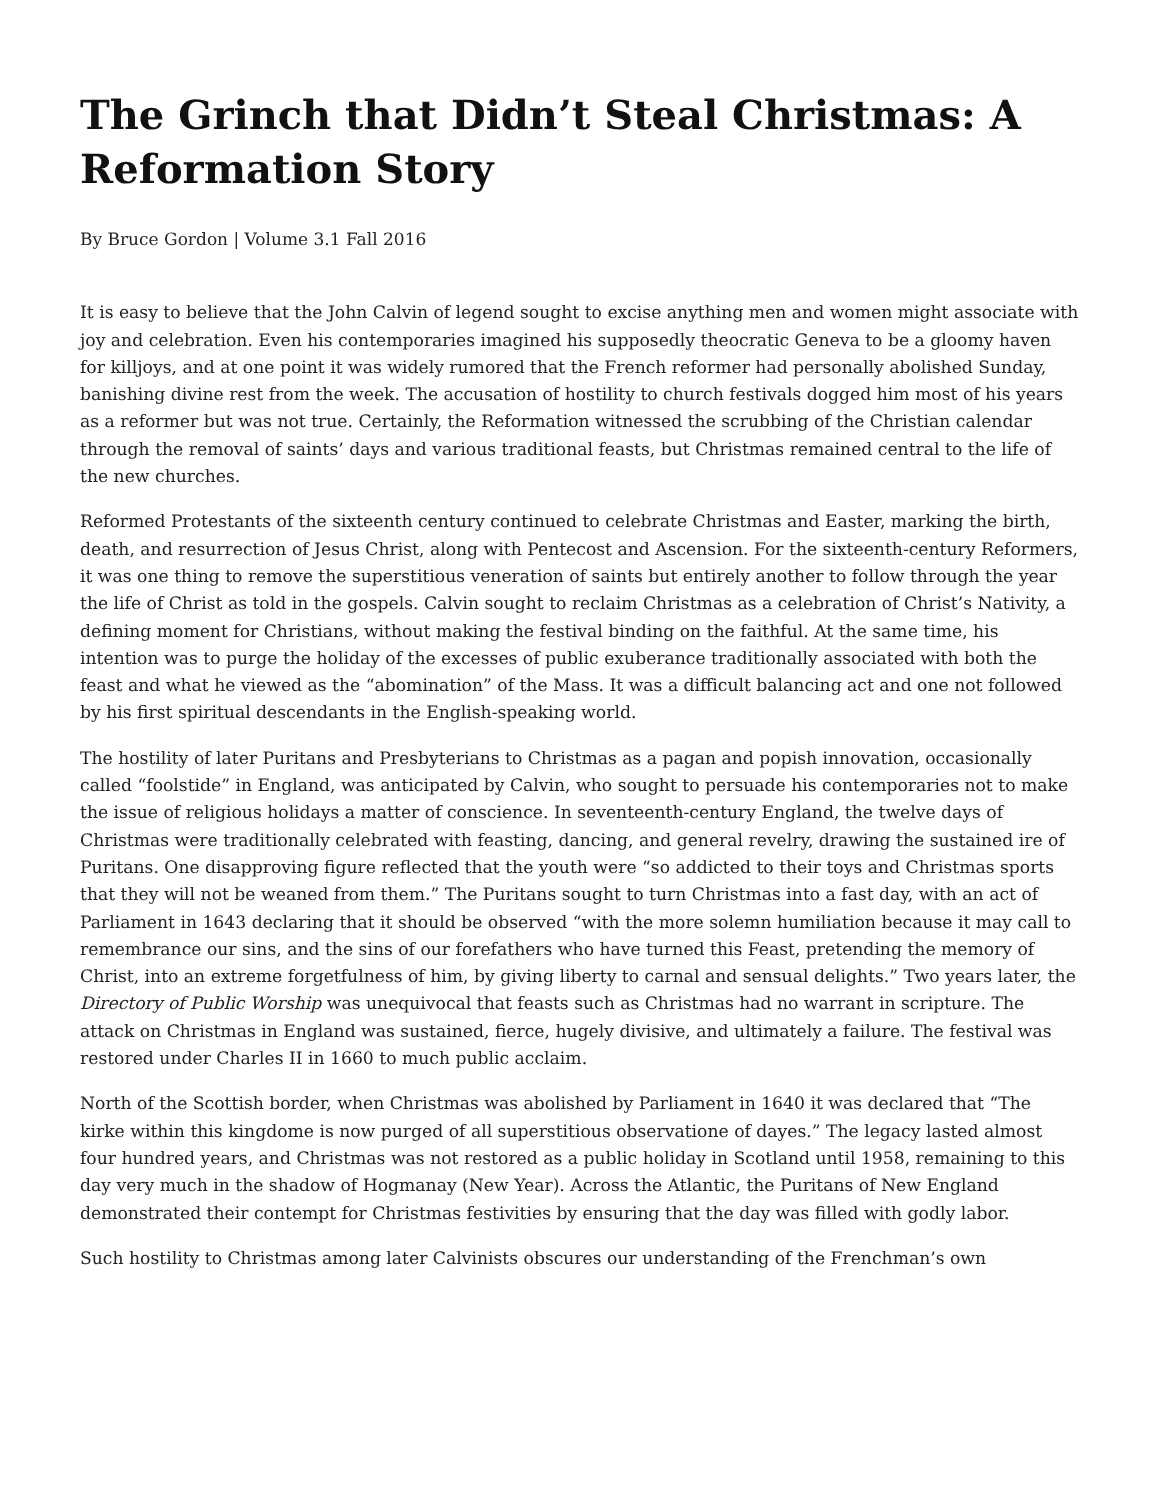The Grinch that Didn’t Steal Christmas: A Reformation Story
By Bruce Gordon | Volume 3.1 Fall 2016
It is easy to believe that the John Calvin of legend sought to excise anything men and women might associate with joy and celebration. Even his contemporaries imagined his supposedly theocratic Geneva to be a gloomy haven for killjoys, and at one point it was widely rumored that the French reformer had personally abolished Sunday, banishing divine rest from the week. The accusation of hostility to church festivals dogged him most of his years as a reformer but was not true. Certainly, the Reformation witnessed the scrubbing of the Christian calendar through the removal of saints’ days and various traditional feasts, but Christmas remained central to the life of the new churches.
Reformed Protestants of the sixteenth century continued to celebrate Christmas and Easter, marking the birth, death, and resurrection of Jesus Christ, along with Pentecost and Ascension. For the sixteenth-century Reformers, it was one thing to remove the superstitious veneration of saints but entirely another to follow through the year the life of Christ as told in the gospels. Calvin sought to reclaim Christmas as a celebration of Christ’s Nativity, a defining moment for Christians, without making the festival binding on the faithful. At the same time, his intention was to purge the holiday of the excesses of public exuberance traditionally associated with both the feast and what he viewed as the “abomination” of the Mass. It was a difficult balancing act and one not followed by his first spiritual descendants in the English-speaking world.
The hostility of later Puritans and Presbyterians to Christmas as a pagan and popish innovation, occasionally called “foolstide” in England, was anticipated by Calvin, who sought to persuade his contemporaries not to make the issue of religious holidays a matter of conscience. In seventeenth-century England, the twelve days of Christmas were traditionally celebrated with feasting, dancing, and general revelry, drawing the sustained ire of Puritans. One disapproving figure reflected that the youth were “so addicted to their toys and Christmas sports that they will not be weaned from them.” The Puritans sought to turn Christmas into a fast day, with an act of Parliament in 1643 declaring that it should be observed “with the more solemn humiliation because it may call to remembrance our sins, and the sins of our forefathers who have turned this Feast, pretending the memory of Christ, into an extreme forgetfulness of him, by giving liberty to carnal and sensual delights.” Two years later, the Directory of Public Worship was unequivocal that feasts such as Christmas had no warrant in scripture. The attack on Christmas in England was sustained, fierce, hugely divisive, and ultimately a failure. The festival was restored under Charles II in 1660 to much public acclaim.
North of the Scottish border, when Christmas was abolished by Parliament in 1640 it was declared that “The kirke within this kingdome is now purged of all superstitious observatione of dayes.” The legacy lasted almost four hundred years, and Christmas was not restored as a public holiday in Scotland until 1958, remaining to this day very much in the shadow of Hogmanay (New Year). Across the Atlantic, the Puritans of New England demonstrated their contempt for Christmas festivities by ensuring that the day was filled with godly labor.
Such hostility to Christmas among later Calvinists obscures our understanding of the Frenchman’s own